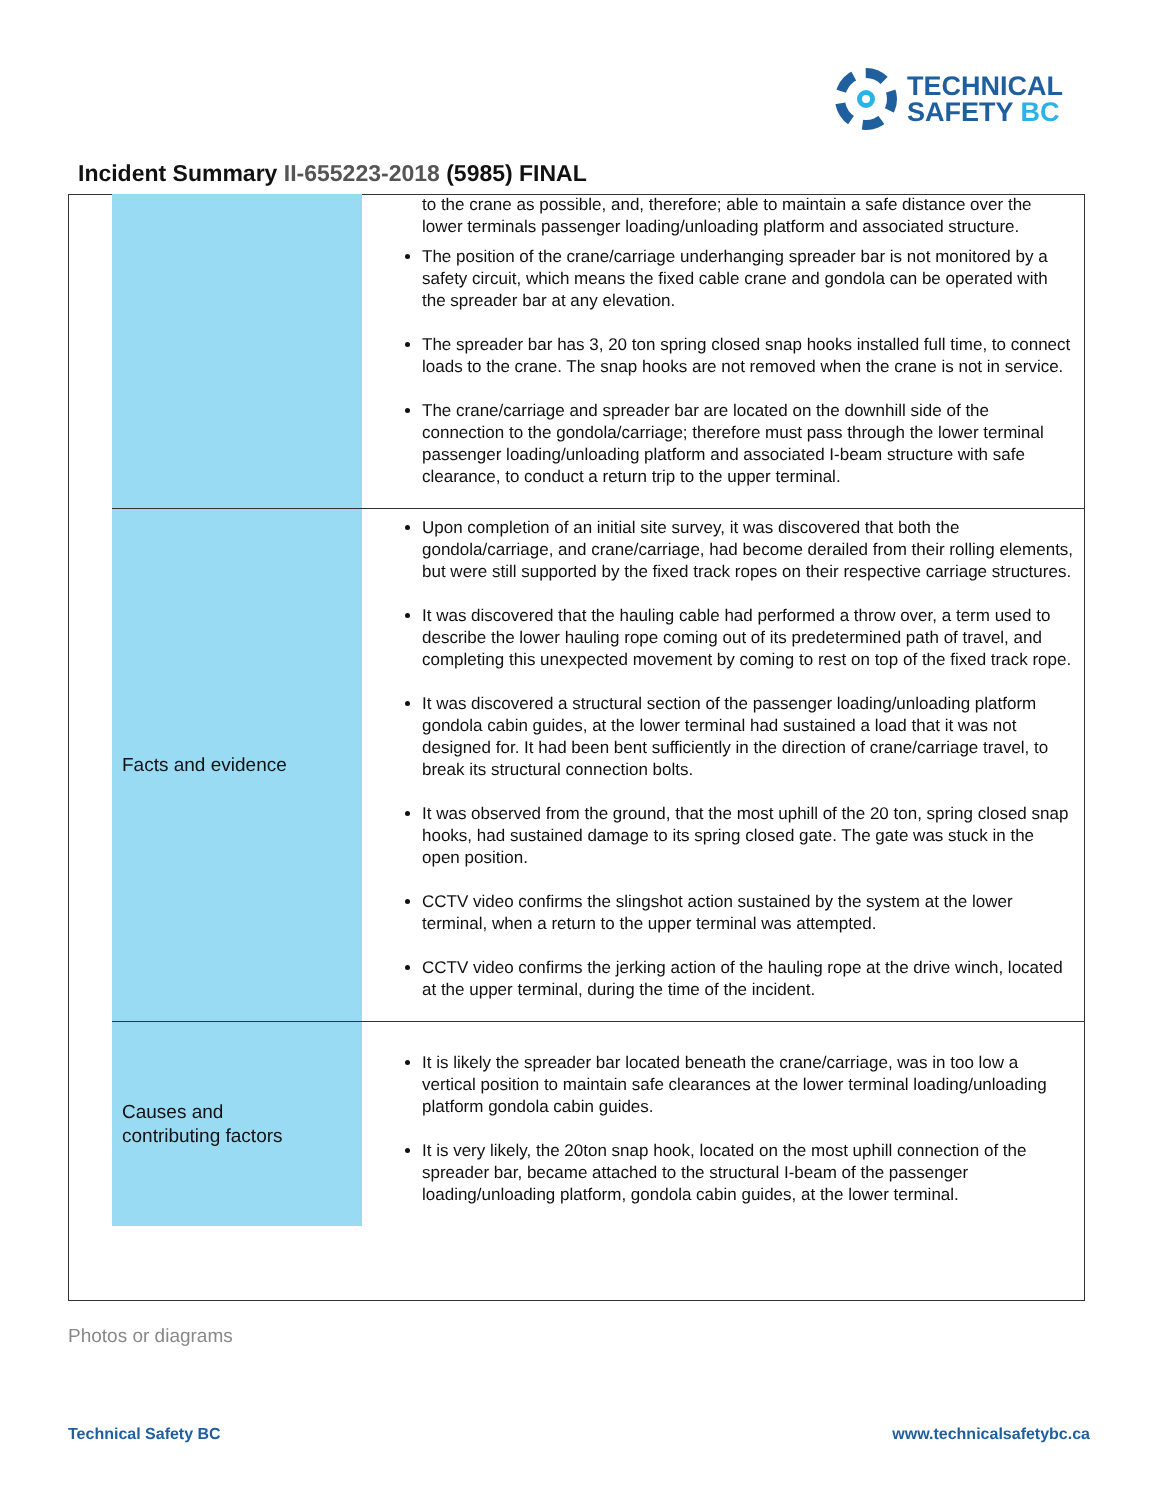TECHNICAL
SAFETY BC
Incident Summary II-655223-2018 (5985) FINAL
| | | to the crane as possible, and, therefore; able to maintain a safe distance over the lower terminals passenger loading/unloading platform and associated structure. The position of the crane/carriage underhanging spreader bar is not monitored by a safety circuit, which means the fixed cable crane and gondola can be operated with the spreader bar at any elevation. The spreader bar has 3, 20 ton spring closed snap hooks installed full time, to connect loads to the crane. The snap hooks are not removed when the crane is not in service. The crane/carriage and spreader bar are located on the downhill side of the connection to the gondola/carriage; therefore must pass through the lower terminal passenger loading/unloading platform and associated I-beam structure with safe clearance, to conduct a return trip to the upper terminal. |
| | Facts and evidence | Upon completion of an initial site survey, it was discovered that both the gondola/carriage, and crane/carriage, had become derailed from their rolling elements, but were still supported by the fixed track ropes on their respective carriage structures. It was discovered that the hauling cable had performed a throw over, a term used to describe the lower hauling rope coming out of its predetermined path of travel, and completing this unexpected movement by coming to rest on top of the fixed track rope. It was discovered a structural section of the passenger loading/unloading platform gondola cabin guides, at the lower terminal had sustained a load that it was not designed for. It had been bent sufficiently in the direction of crane/carriage travel, to break its structural connection bolts. It was observed from the ground, that the most uphill of the 20 ton, spring closed snap hooks, had sustained damage to its spring closed gate. The gate was stuck in the open position. CCTV video confirms the slingshot action sustained by the system at the lower terminal, when a return to the upper terminal was attempted. CCTV video confirms the jerking action of the hauling rope at the drive winch, located at the upper terminal, during the time of the incident. |
| | Causes and contributing factors | It is likely the spreader bar located beneath the crane/carriage, was in too low a vertical position to maintain safe clearances at the lower terminal loading/unloading platform gondola cabin guides. It is very likely, the 20ton snap hook, located on the most uphill connection of the spreader bar, became attached to the structural I-beam of the passenger loading/unloading platform, gondola cabin guides, at the lower terminal. |
Photos or diagrams
Technical Safety BC www.technicalsafetybc.ca